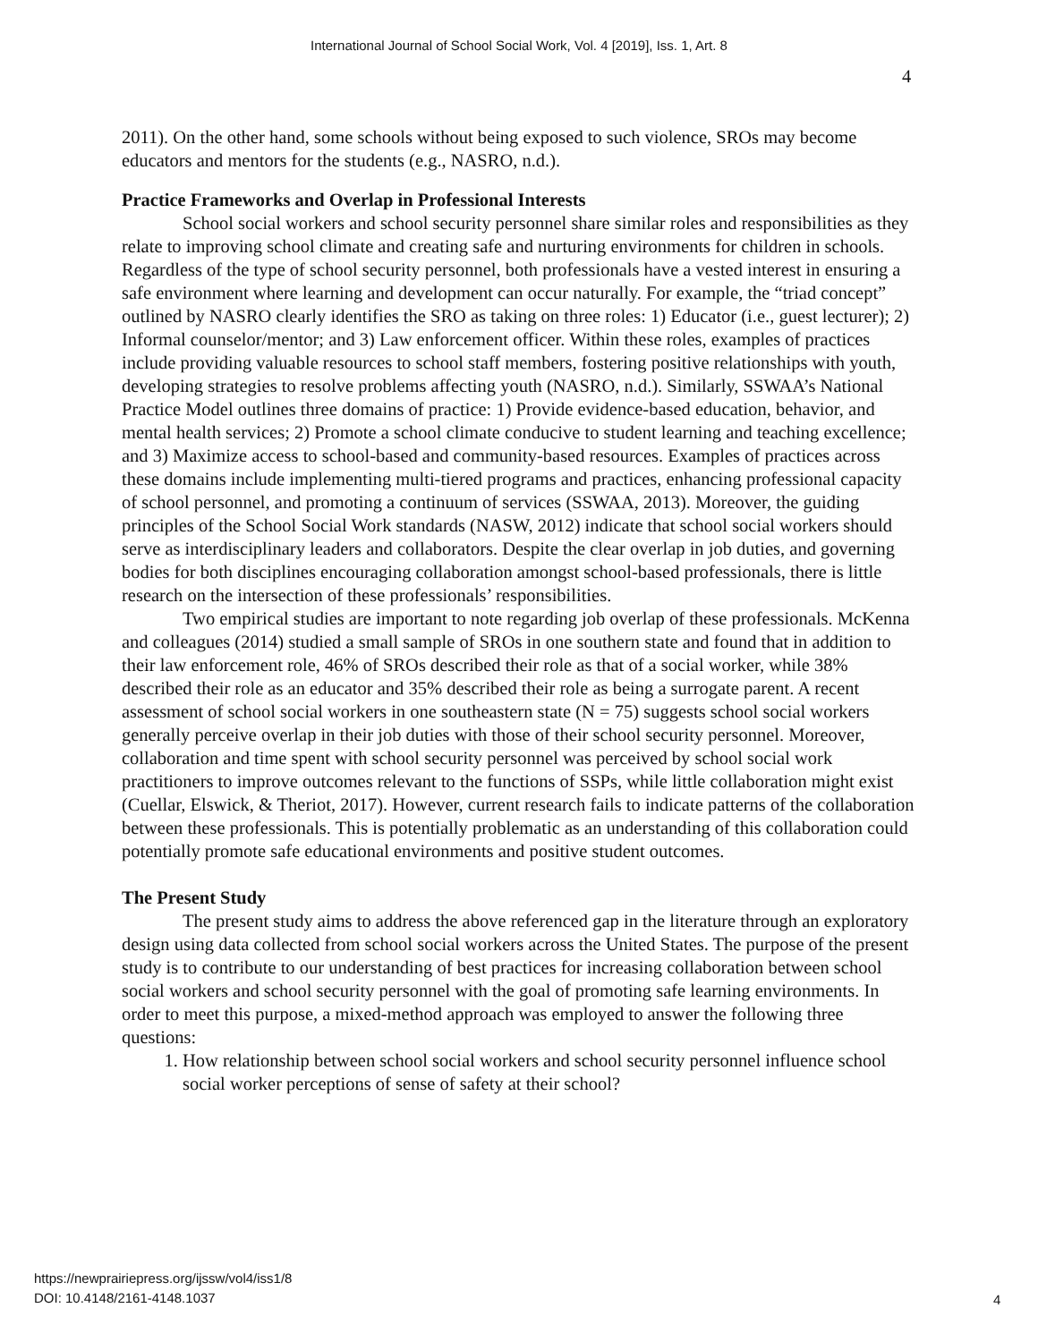International Journal of School Social Work, Vol. 4 [2019], Iss. 1, Art. 8
4
2011). On the other hand, some schools without being exposed to such violence, SROs may become educators and mentors for the students (e.g., NASRO, n.d.).
Practice Frameworks and Overlap in Professional Interests
School social workers and school security personnel share similar roles and responsibilities as they relate to improving school climate and creating safe and nurturing environments for children in schools. Regardless of the type of school security personnel, both professionals have a vested interest in ensuring a safe environment where learning and development can occur naturally. For example, the “triad concept” outlined by NASRO clearly identifies the SRO as taking on three roles: 1) Educator (i.e., guest lecturer); 2) Informal counselor/mentor; and 3) Law enforcement officer. Within these roles, examples of practices include providing valuable resources to school staff members, fostering positive relationships with youth, developing strategies to resolve problems affecting youth (NASRO, n.d.). Similarly, SSWAA’s National Practice Model outlines three domains of practice: 1) Provide evidence-based education, behavior, and mental health services; 2) Promote a school climate conducive to student learning and teaching excellence; and 3) Maximize access to school-based and community-based resources. Examples of practices across these domains include implementing multi-tiered programs and practices, enhancing professional capacity of school personnel, and promoting a continuum of services (SSWAA, 2013). Moreover, the guiding principles of the School Social Work standards (NASW, 2012) indicate that school social workers should serve as interdisciplinary leaders and collaborators. Despite the clear overlap in job duties, and governing bodies for both disciplines encouraging collaboration amongst school-based professionals, there is little research on the intersection of these professionals’ responsibilities.
Two empirical studies are important to note regarding job overlap of these professionals. McKenna and colleagues (2014) studied a small sample of SROs in one southern state and found that in addition to their law enforcement role, 46% of SROs described their role as that of a social worker, while 38% described their role as an educator and 35% described their role as being a surrogate parent. A recent assessment of school social workers in one southeastern state (N = 75) suggests school social workers generally perceive overlap in their job duties with those of their school security personnel. Moreover, collaboration and time spent with school security personnel was perceived by school social work practitioners to improve outcomes relevant to the functions of SSPs, while little collaboration might exist (Cuellar, Elswick, & Theriot, 2017). However, current research fails to indicate patterns of the collaboration between these professionals. This is potentially problematic as an understanding of this collaboration could potentially promote safe educational environments and positive student outcomes.
The Present Study
The present study aims to address the above referenced gap in the literature through an exploratory design using data collected from school social workers across the United States. The purpose of the present study is to contribute to our understanding of best practices for increasing collaboration between school social workers and school security personnel with the goal of promoting safe learning environments. In order to meet this purpose, a mixed-method approach was employed to answer the following three questions:
1. How relationship between school social workers and school security personnel influence school social worker perceptions of sense of safety at their school?
https://newprairiepress.org/ijssw/vol4/iss1/8
DOI: 10.4148/2161-4148.1037
4